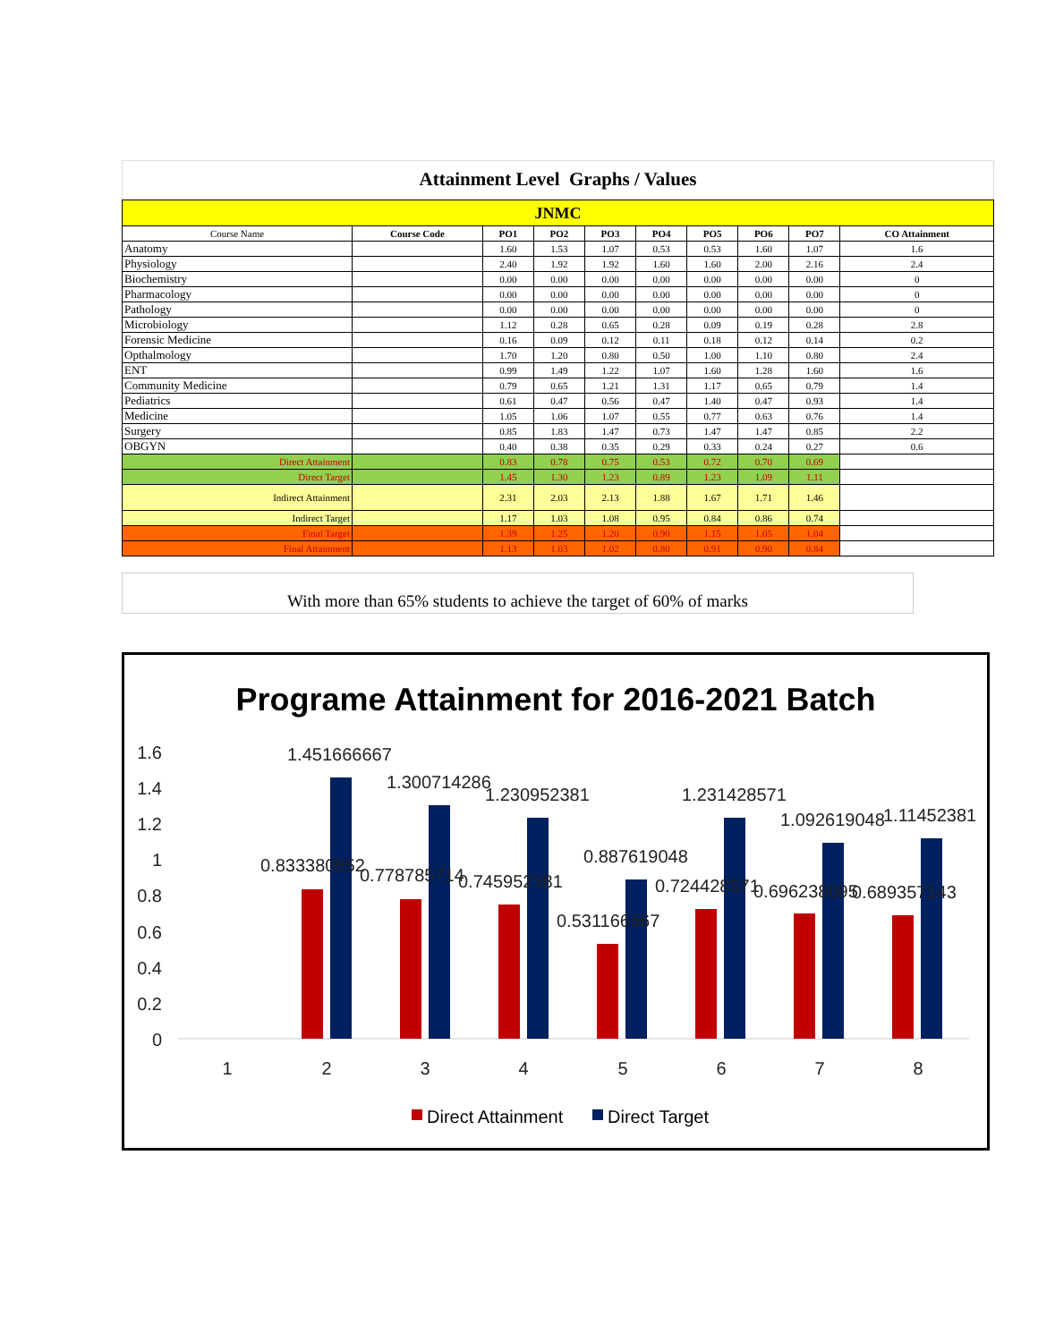Attainment Level Graphs / Values
| JNMC | | | | | | | | | |
| Course Name | Course Code | PO1 | PO2 | PO3 | PO4 | PO5 | PO6 | PO7 | CO Attainment |
| Anatomy | | 1.60 | 1.53 | 1.07 | 0.53 | 0.53 | 1.60 | 1.07 | 1.6 |
| Physiology | | 2.40 | 1.92 | 1.92 | 1.60 | 1.60 | 2.00 | 2.16 | 2.4 |
| Biochemistry | | 0.00 | 0.00 | 0.00 | 0.00 | 0.00 | 0.00 | 0.00 | 0 |
| Pharmacology | | 0.00 | 0.00 | 0.00 | 0.00 | 0.00 | 0.00 | 0.00 | 0 |
| Pathology | | 0.00 | 0.00 | 0.00 | 0.00 | 0.00 | 0.00 | 0.00 | 0 |
| Microbiology | | 1.12 | 0.28 | 0.65 | 0.28 | 0.09 | 0.19 | 0.28 | 2.8 |
| Forensic Medicine | | 0.16 | 0.09 | 0.12 | 0.11 | 0.18 | 0.12 | 0.14 | 0.2 |
| Opthalmology | | 1.70 | 1.20 | 0.80 | 0.50 | 1.00 | 1.10 | 0.80 | 2.4 |
| ENT | | 0.99 | 1.49 | 1.22 | 1.07 | 1.60 | 1.28 | 1.60 | 1.6 |
| Community Medicine | | 0.79 | 0.65 | 1.21 | 1.31 | 1.17 | 0.65 | 0.79 | 1.4 |
| Pediatrics | | 0.61 | 0.47 | 0.56 | 0.47 | 1.40 | 0.47 | 0.93 | 1.4 |
| Medicine | | 1.05 | 1.06 | 1.07 | 0.55 | 0.77 | 0.63 | 0.76 | 1.4 |
| Surgery | | 0.85 | 1.83 | 1.47 | 0.73 | 1.47 | 1.47 | 0.85 | 2.2 |
| OBGYN | | 0.40 | 0.38 | 0.35 | 0.29 | 0.33 | 0.24 | 0.27 | 0.6 |
| Direct Attainment | | 0.83 | 0.78 | 0.75 | 0.53 | 0.72 | 0.70 | 0.69 | |
| Direct Target | | 1.45 | 1.30 | 1.23 | 0.89 | 1.23 | 1.09 | 1.11 | |
| Indirect Attainment | | 2.31 | 2.03 | 2.13 | 1.88 | 1.67 | 1.71 | 1.46 | |
| Indirect Target | | 1.17 | 1.03 | 1.08 | 0.95 | 0.84 | 0.86 | 0.74 | |
| Final Target | | 1.39 | 1.25 | 1.20 | 0.90 | 1.15 | 1.05 | 1.04 | |
| Final Attainment | | 1.13 | 1.03 | 1.02 | 0.80 | 0.91 | 0.90 | 0.84 | |
With more than 65% students to achieve the target of 60% of marks
Programe Attainment for 2016-2021 Batch
1.6
1.4
1.2
1
0.8
0.6
0.4
0.2
0
0.833380952
1.451666667
0.778785714
1.300714286
0.745952381
1.230952381
0.531166667
0.887619048
0.724428571
1.231428571
0.696238095
1.092619048
0.689357143
1.11452381
1
2
3
4
5
6
7
8
Direct Attainment
Direct Target